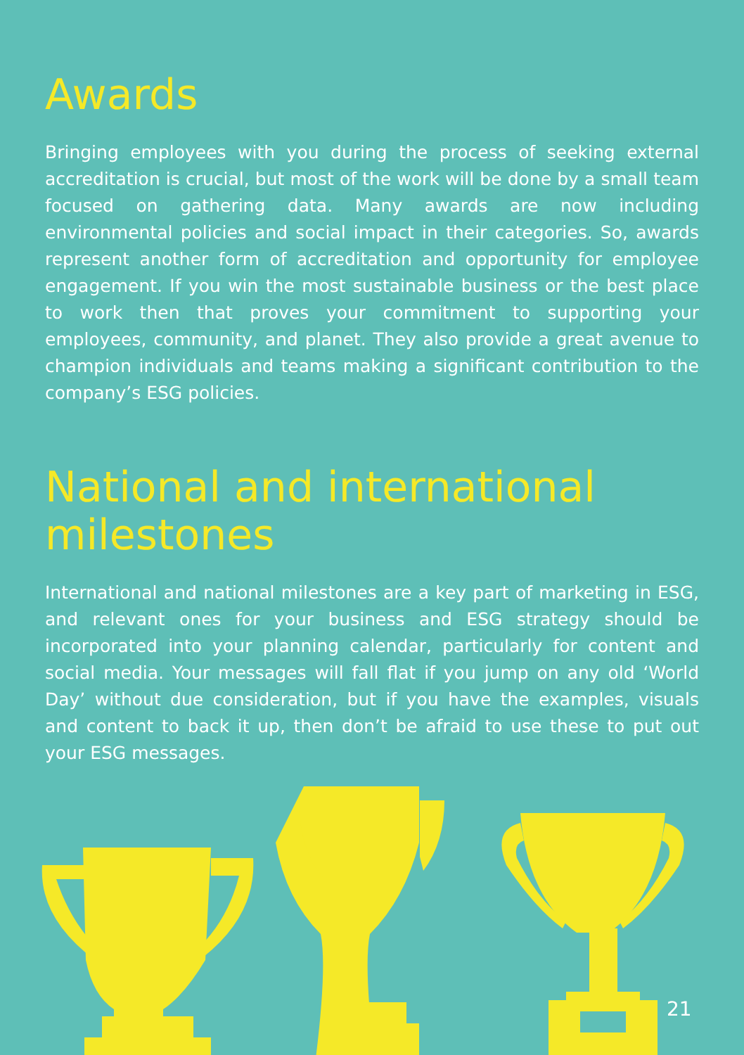Awards
Bringing employees with you during the process of seeking external accreditation is crucial, but most of the work will be done by a small team focused on gathering data. Many awards are now including environmental policies and social impact in their categories. So, awards represent another form of accreditation and opportunity for employee engagement. If you win the most sustainable business or the best place to work then that proves your commitment to supporting your employees, community, and planet. They also provide a great avenue to champion individuals and teams making a significant contribution to the company’s ESG policies.
National and international milestones
International and national milestones are a key part of marketing in ESG, and relevant ones for your business and ESG strategy should be incorporated into your planning calendar, particularly for content and social media. Your messages will fall flat if you jump on any old ‘World Day’ without due consideration, but if you have the examples, visuals and content to back it up, then don’t be afraid to use these to put out your ESG messages.
21